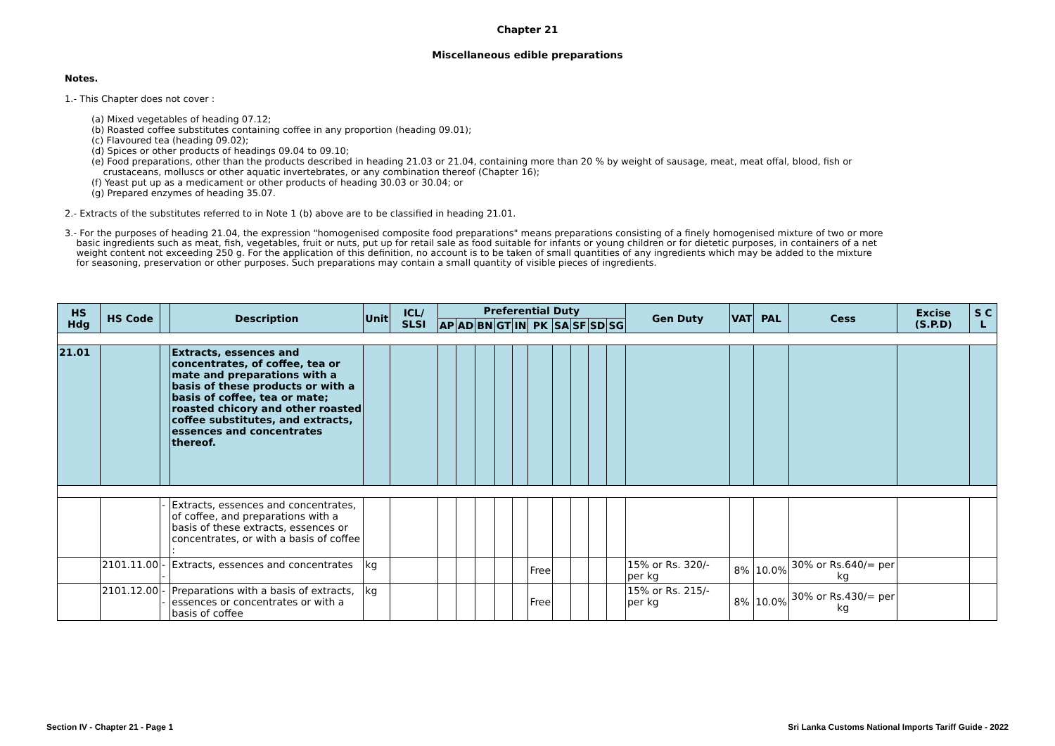Chapter 21
Miscellaneous edible preparations
Notes.
1.- This Chapter does not cover :
(a) Mixed vegetables of heading 07.12;
(b) Roasted coffee substitutes containing coffee in any proportion (heading 09.01);
(c) Flavoured tea (heading 09.02);
(d) Spices or other products of headings 09.04 to 09.10;
(e) Food preparations, other than the products described in heading 21.03 or 21.04, containing more than 20 % by weight of sausage, meat, meat offal, blood, fish or
crustaceans, molluscs or other aquatic invertebrates, or any combination thereof (Chapter 16);
(f) Yeast put up as a medicament or other products of heading 30.03 or 30.04; or
(g) Prepared enzymes of heading 35.07.
2.- Extracts of the substitutes referred to in Note 1 (b) above are to be classified in heading 21.01.
3.- For the purposes of heading 21.04, the expression "homogenised composite food preparations" means preparations consisting of a finely homogenised mixture of two or more
basic ingredients such as meat, fish, vegetables, fruit or nuts, put up for retail sale as food suitable for infants or young children or for dietetic purposes, in containers of a net
weight content not exceeding 250 g. For the application of this definition, no account is to be taken of small quantities of any ingredients which may be added to the mixture
for seasoning, preservation or other purposes. Such preparations may contain a small quantity of visible pieces of ingredients.
| HS Hdg | HS Code | | Description | Unit | ICL/ SLSI | Preferential Duty | | | | | | | | | | Gen Duty | VAT | PAL | Cess | Excise (S.P.D) | S C L |
| --- | --- | --- | --- | --- | --- | --- | --- | --- | --- | --- | --- | --- | --- | --- | --- | --- | --- | --- | --- | --- | --- |
| | | | | | | AP | AD | BN | GT | IN | PK | SA | SF | SD | SG | | | | | | |
| 21.01 | | | Extracts, essences and concentrates, of coffee, tea or mate and preparations with a basis of these products or with a basis of coffee, tea or mate; roasted chicory and other roasted coffee substitutes, and extracts, essences and concentrates thereof. | | | | | | | | | | | | | | | | | | |
| | | - | Extracts, essences and concentrates, of coffee, and preparations with a basis of these extracts, essences or concentrates, or with a basis of coffee : | | | | | | | | | | | | | | | | | | |
| | 2101.11.00 | -- | Extracts, essences and concentrates | kg | | | | | | | Free | | | | | 15% or Rs. 320/- per kg | 8% | 10.0% | 30% or Rs.640/= per kg | | |
| | 2101.12.00 | -- | Preparations with a basis of extracts, essences or concentrates or with a basis of coffee | kg | | | | | | | Free | | | | | 15% or Rs. 215/- per kg | 8% | 10.0% | 30% or Rs.430/= per kg | | |
Section IV - Chapter 21 - Page 1 Sri Lanka Customs National Imports Tariff Guide - 2022